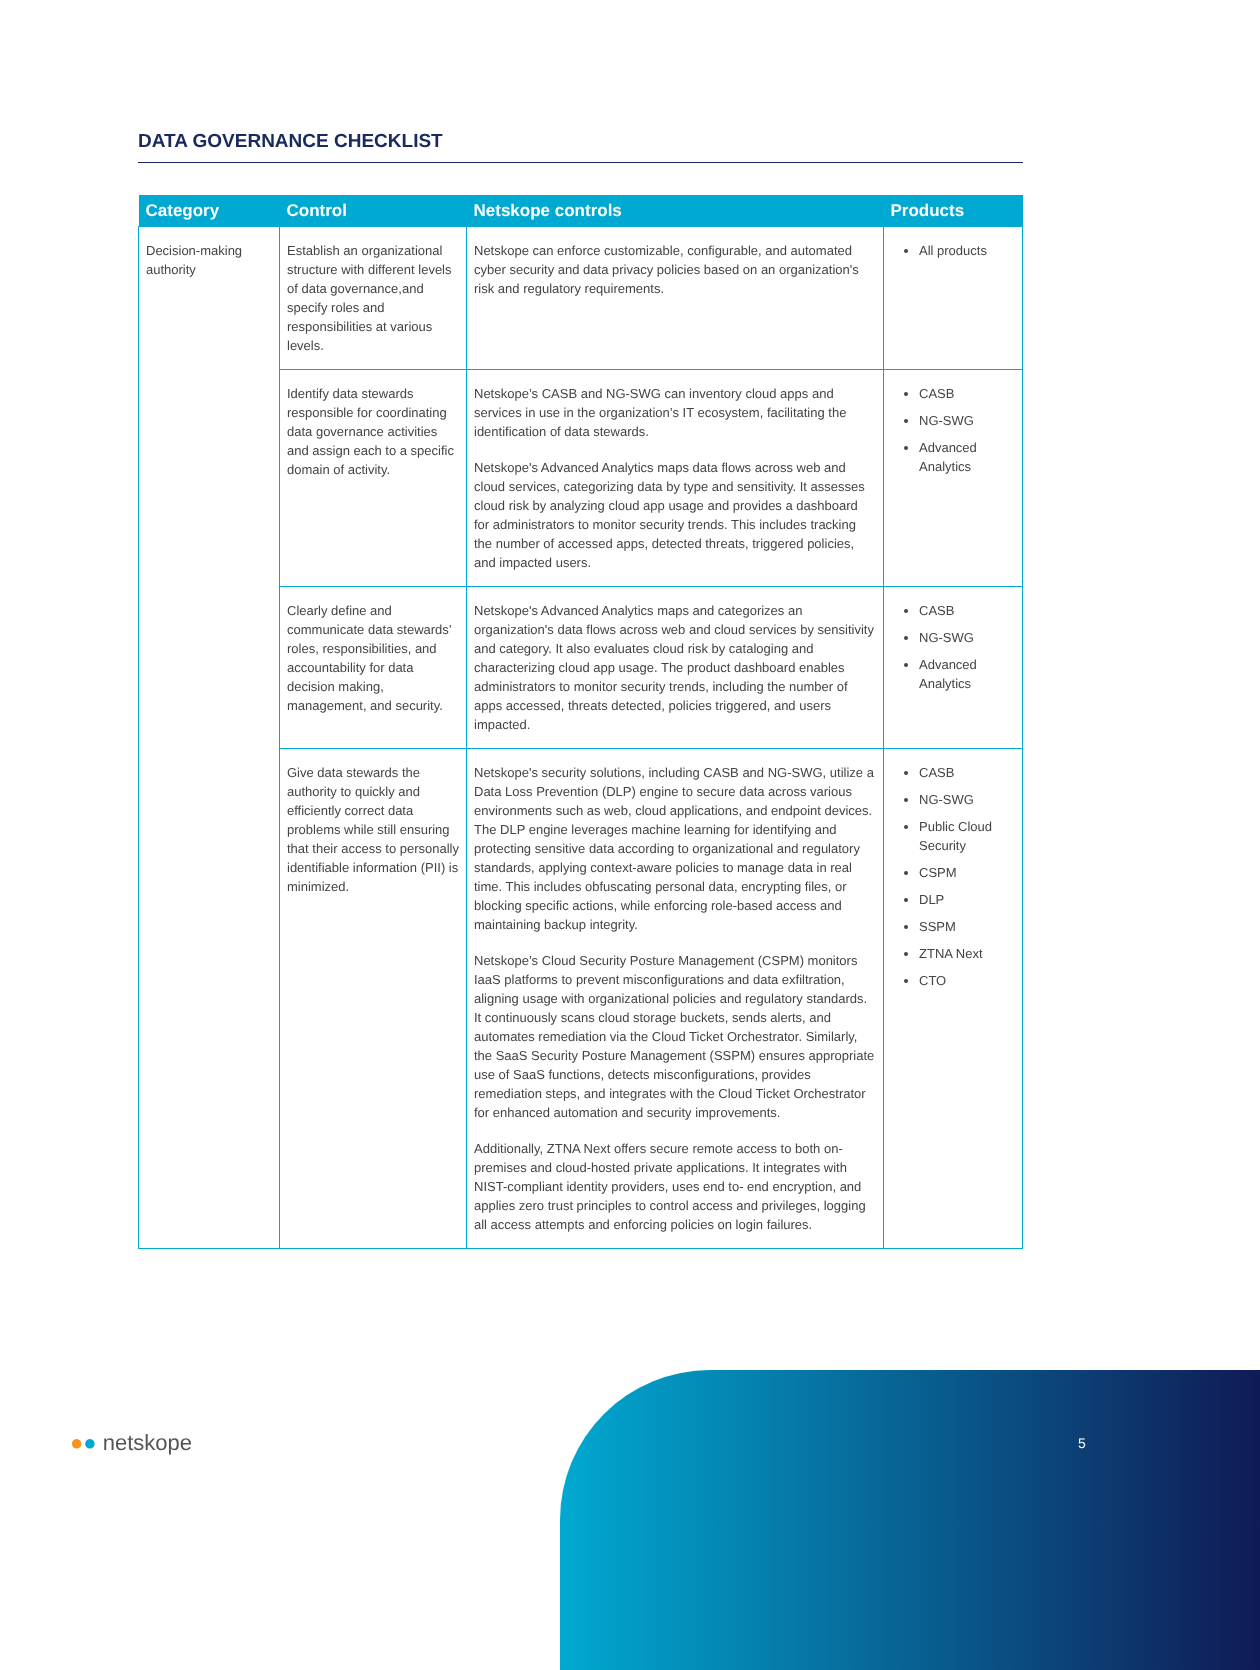DATA GOVERNANCE CHECKLIST
| Category | Control | Netskope controls | Products |
| --- | --- | --- | --- |
| Decision-making authority | Establish an organizational structure with different levels of data governance,and specify roles and responsibilities at various levels. | Netskope can enforce customizable, configurable, and automated cyber security and data privacy policies based on an organization's risk and regulatory requirements. | All products |
| | Identify data stewards responsible for coordinating data governance activities and assign each to a specific domain of activity. | Netskope’s CASB and NG-SWG can inventory cloud apps and services in use in the organization’s IT ecosystem, facilitating the identification of data stewards. Netskope's Advanced Analytics maps data flows across web and cloud services, categorizing data by type and sensitivity. It assesses cloud risk by analyzing cloud app usage and provides a dashboard for administrators to monitor security trends. This includes tracking the number of accessed apps, detected threats, triggered policies, and impacted users. | CASB NG-SWG Advanced Analytics |
| | Clearly define and communicate data stewards’ roles, responsibilities, and accountability for data decision making, management, and security. | Netskope's Advanced Analytics maps and categorizes an organization's data flows across web and cloud services by sensitivity and category. It also evaluates cloud risk by cataloging and characterizing cloud app usage. The product dashboard enables administrators to monitor security trends, including the number of apps accessed, threats detected, policies triggered, and users impacted. | CASB NG-SWG Advanced Analytics |
| | Give data stewards the authority to quickly and efficiently correct data problems while still ensuring that their access to personally identifiable information (PII) is minimized. | Netskope's security solutions, including CASB and NG-SWG, utilize a Data Loss Prevention (DLP) engine to secure data across various environments such as web, cloud applications, and endpoint devices. The DLP engine leverages machine learning for identifying and protecting sensitive data according to organizational and regulatory standards, applying context-aware policies to manage data in real time. This includes obfuscating personal data, encrypting files, or blocking specific actions, while enforcing role-based access and maintaining backup integrity. Netskope’s Cloud Security Posture Management (CSPM) monitors IaaS platforms to prevent misconfigurations and data exfiltration, aligning usage with organizational policies and regulatory standards. It continuously scans cloud storage buckets, sends alerts, and automates remediation via the Cloud Ticket Orchestrator. Similarly, the SaaS Security Posture Management (SSPM) ensures appropriate use of SaaS functions, detects misconfigurations, provides remediation steps, and integrates with the Cloud Ticket Orchestrator for enhanced automation and security improvements. Additionally, ZTNA Next offers secure remote access to both on-premises and cloud-hosted private applications. It integrates with NIST-compliant identity providers, uses end to- end encryption, and applies zero trust principles to control access and privileges, logging all access attempts and enforcing policies on login failures. | CASB NG-SWG Public Cloud Security CSPM DLP SSPM ZTNA Next CTO |
●● netskope 5